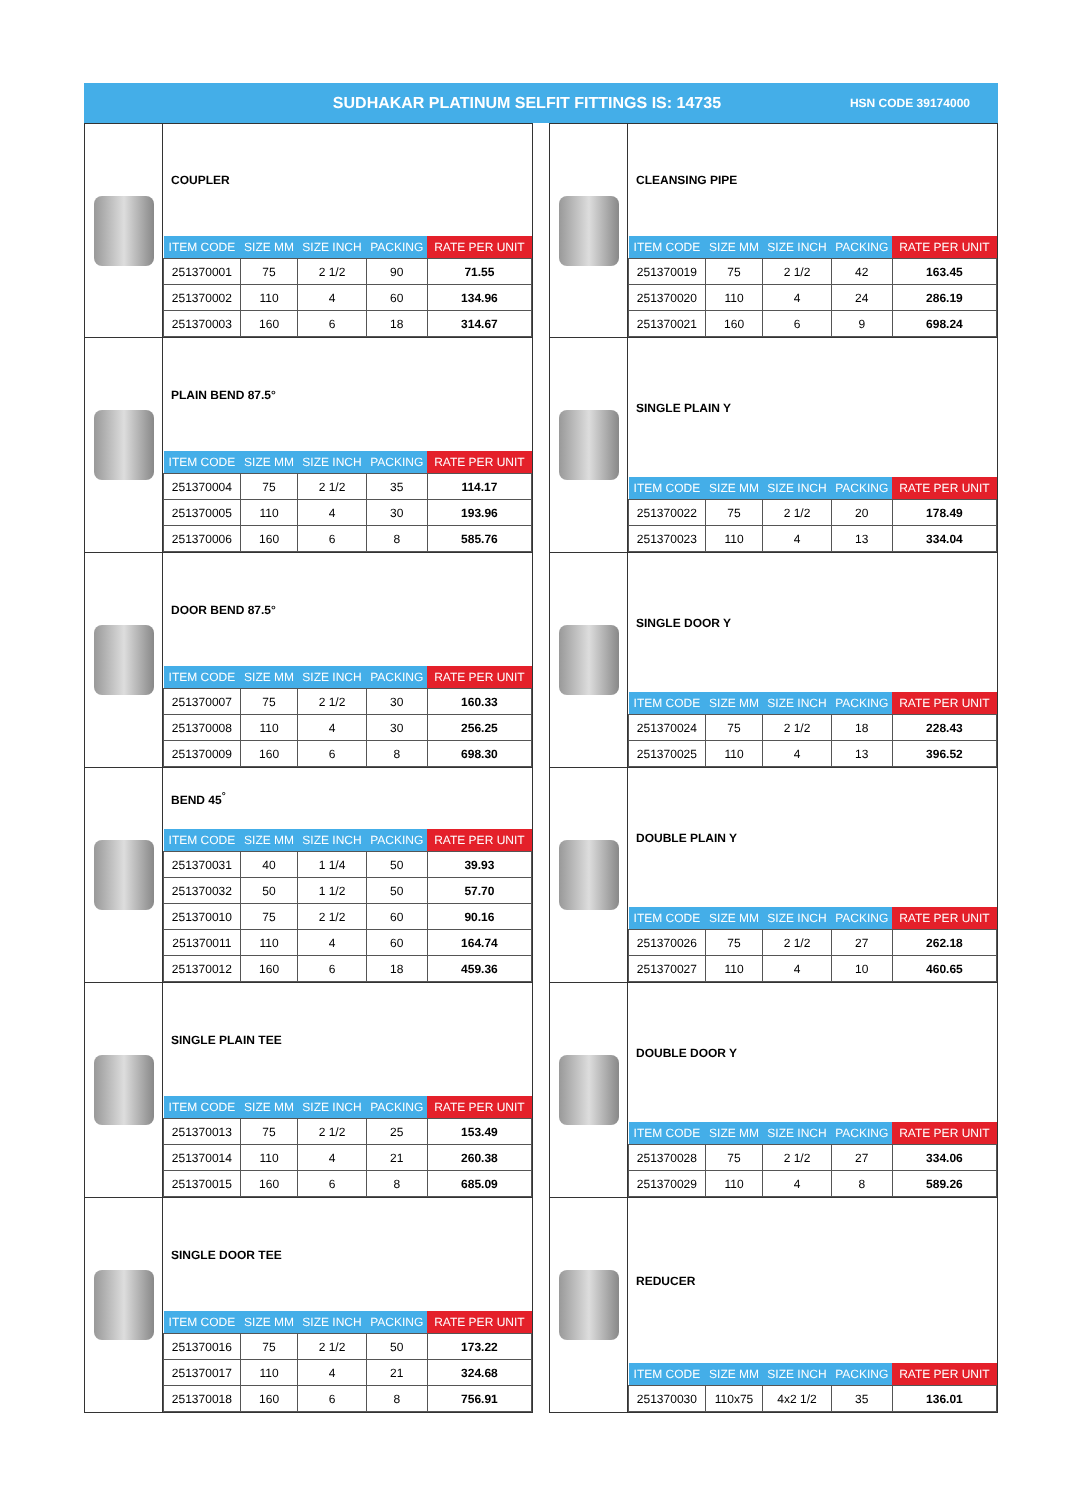SUDHAKAR PLATINUM SELFIT FITTINGS IS: 14735 HSN CODE 39174000
COUPLER
| ITEM CODE | SIZE MM | SIZE INCH | PACKING | RATE PER UNIT |
| --- | --- | --- | --- | --- |
| 251370001 | 75 | 2 1/2 | 90 | 71.55 |
| 251370002 | 110 | 4 | 60 | 134.96 |
| 251370003 | 160 | 6 | 18 | 314.67 |
PLAIN BEND 87.5°
| ITEM CODE | SIZE MM | SIZE INCH | PACKING | RATE PER UNIT |
| --- | --- | --- | --- | --- |
| 251370004 | 75 | 2 1/2 | 35 | 114.17 |
| 251370005 | 110 | 4 | 30 | 193.96 |
| 251370006 | 160 | 6 | 8 | 585.76 |
DOOR BEND 87.5°
| ITEM CODE | SIZE MM | SIZE INCH | PACKING | RATE PER UNIT |
| --- | --- | --- | --- | --- |
| 251370007 | 75 | 2 1/2 | 30 | 160.33 |
| 251370008 | 110 | 4 | 30 | 256.25 |
| 251370009 | 160 | 6 | 8 | 698.30 |
BEND 45<sup>°</sup>
| ITEM CODE | SIZE MM | SIZE INCH | PACKING | RATE PER UNIT |
| --- | --- | --- | --- | --- |
| 251370031 | 40 | 1 1/4 | 50 | 39.93 |
| 251370032 | 50 | 1 1/2 | 50 | 57.70 |
| 251370010 | 75 | 2 1/2 | 60 | 90.16 |
| 251370011 | 110 | 4 | 60 | 164.74 |
| 251370012 | 160 | 6 | 18 | 459.36 |
SINGLE PLAIN TEE
| ITEM CODE | SIZE MM | SIZE INCH | PACKING | RATE PER UNIT |
| --- | --- | --- | --- | --- |
| 251370013 | 75 | 2 1/2 | 25 | 153.49 |
| 251370014 | 110 | 4 | 21 | 260.38 |
| 251370015 | 160 | 6 | 8 | 685.09 |
SINGLE DOOR TEE
| ITEM CODE | SIZE MM | SIZE INCH | PACKING | RATE PER UNIT |
| --- | --- | --- | --- | --- |
| 251370016 | 75 | 2 1/2 | 50 | 173.22 |
| 251370017 | 110 | 4 | 21 | 324.68 |
| 251370018 | 160 | 6 | 8 | 756.91 |
CLEANSING PIPE
| ITEM CODE | SIZE MM | SIZE INCH | PACKING | RATE PER UNIT |
| --- | --- | --- | --- | --- |
| 251370019 | 75 | 2 1/2 | 42 | 163.45 |
| 251370020 | 110 | 4 | 24 | 286.19 |
| 251370021 | 160 | 6 | 9 | 698.24 |
SINGLE PLAIN Y
| ITEM CODE | SIZE MM | SIZE INCH | PACKING | RATE PER UNIT |
| --- | --- | --- | --- | --- |
| 251370022 | 75 | 2 1/2 | 20 | 178.49 |
| 251370023 | 110 | 4 | 13 | 334.04 |
SINGLE DOOR Y
| ITEM CODE | SIZE MM | SIZE INCH | PACKING | RATE PER UNIT |
| --- | --- | --- | --- | --- |
| 251370024 | 75 | 2 1/2 | 18 | 228.43 |
| 251370025 | 110 | 4 | 13 | 396.52 |
DOUBLE PLAIN Y
| ITEM CODE | SIZE MM | SIZE INCH | PACKING | RATE PER UNIT |
| --- | --- | --- | --- | --- |
| 251370026 | 75 | 2 1/2 | 27 | 262.18 |
| 251370027 | 110 | 4 | 10 | 460.65 |
DOUBLE DOOR Y
| ITEM CODE | SIZE MM | SIZE INCH | PACKING | RATE PER UNIT |
| --- | --- | --- | --- | --- |
| 251370028 | 75 | 2 1/2 | 27 | 334.06 |
| 251370029 | 110 | 4 | 8 | 589.26 |
REDUCER
| ITEM CODE | SIZE MM | SIZE INCH | PACKING | RATE PER UNIT |
| --- | --- | --- | --- | --- |
| 251370030 | 110x75 | 4x2 1/2 | 35 | 136.01 |